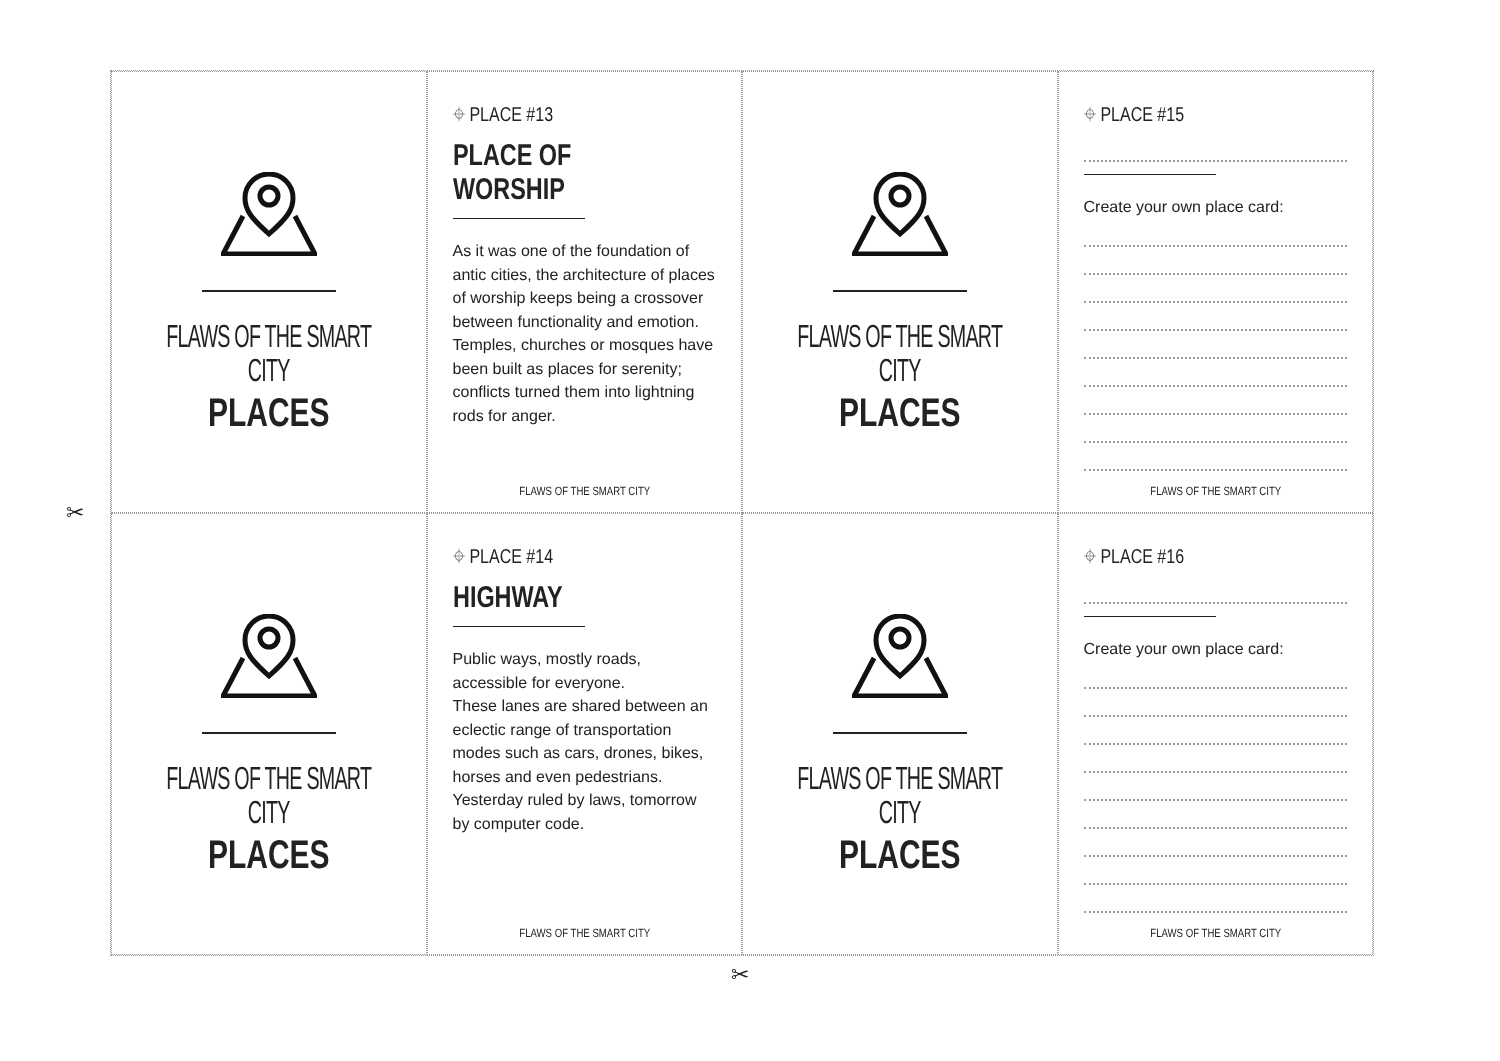FLAWS OF THE SMART CITY
PLACES
⌖ PLACE #13
PLACE OF WORSHIP
As it was one of the foundation of antic cities, the architecture of places of worship keeps being a crossover between functionality and emotion. Temples, churches or mosques have been built as places for serenity; conflicts turned them into lightning rods for anger.
FLAWS OF THE SMART CITY
FLAWS OF THE SMART CITY
PLACES
⌖ PLACE #15
Create your own place card:
FLAWS OF THE SMART CITY
FLAWS OF THE SMART CITY
PLACES
⌖ PLACE #14
HIGHWAY
Public ways, mostly roads, accessible for everyone.
These lanes are shared between an eclectic range of transportation modes such as cars, drones, bikes, horses and even pedestrians.
Yesterday ruled by laws, tomorrow by computer code.
FLAWS OF THE SMART CITY
FLAWS OF THE SMART CITY
PLACES
⌖ PLACE #16
Create your own place card:
FLAWS OF THE SMART CITY
✂
✂